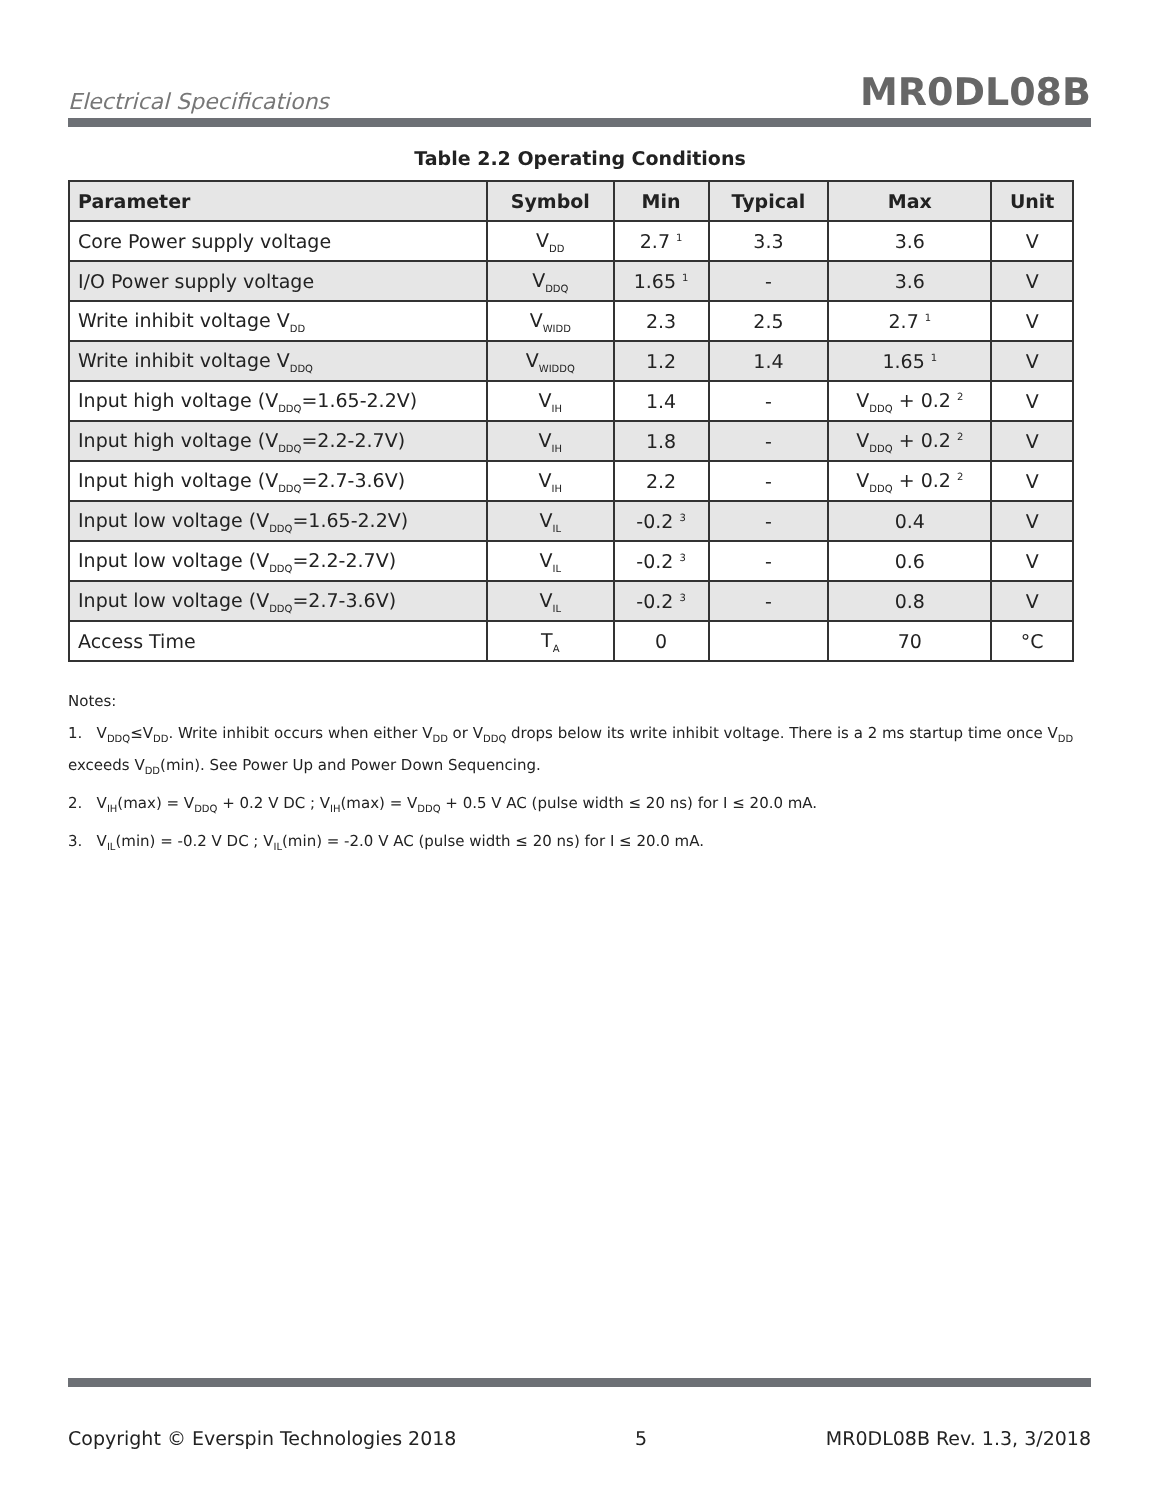Electrical Specifications MR0DL08B
Table 2.2 Operating Conditions
| Parameter | Symbol | Min | Typical | Max | Unit |
| --- | --- | --- | --- | --- | --- |
| Core Power supply voltage | V<sub>DD</sub> | 2.7 <sup>1</sup> | 3.3 | 3.6 | V |
| I/O Power supply voltage | V<sub>DDQ</sub> | 1.65 <sup>1</sup> | - | 3.6 | V |
| Write inhibit voltage V<sub>DD</sub> | V<sub>WIDD</sub> | 2.3 | 2.5 | 2.7 <sup>1</sup> | V |
| Write inhibit voltage V<sub>DDQ</sub> | V<sub>WIDDQ</sub> | 1.2 | 1.4 | 1.65 <sup>1</sup> | V |
| Input high voltage (V<sub>DDQ</sub>=1.65-2.2V) | V<sub>IH</sub> | 1.4 | - | V<sub>DDQ</sub> + 0.2 <sup>2</sup> | V |
| Input high voltage (V<sub>DDQ</sub>=2.2-2.7V) | V<sub>IH</sub> | 1.8 | - | V<sub>DDQ</sub> + 0.2 <sup>2</sup> | V |
| Input high voltage (V<sub>DDQ</sub>=2.7-3.6V) | V<sub>IH</sub> | 2.2 | - | V<sub>DDQ</sub> + 0.2 <sup>2</sup> | V |
| Input low voltage (V<sub>DDQ</sub>=1.65-2.2V) | V<sub>IL</sub> | -0.2 <sup>3</sup> | - | 0.4 | V |
| Input low voltage (V<sub>DDQ</sub>=2.2-2.7V) | V<sub>IL</sub> | -0.2 <sup>3</sup> | - | 0.6 | V |
| Input low voltage (V<sub>DDQ</sub>=2.7-3.6V) | V<sub>IL</sub> | -0.2 <sup>3</sup> | - | 0.8 | V |
| Access Time | T<sub>A</sub> | 0 | | 70 | °C |
Notes:
1. V<sub>DDQ</sub>≤V<sub>DD</sub>. Write inhibit occurs when either V<sub>DD</sub> or V<sub>DDQ</sub> drops below its write inhibit voltage. There is a 2 ms startup time once V<sub>DD</sub> exceeds V<sub>DD</sub>(min). See Power Up and Power Down Sequencing.
2. V<sub>IH</sub>(max) = V<sub>DDQ</sub> + 0.2 V DC ; V<sub>IH</sub>(max) = V<sub>DDQ</sub> + 0.5 V AC (pulse width ≤ 20 ns) for I ≤ 20.0 mA.
3. V<sub>IL</sub>(min) = -0.2 V DC ; V<sub>IL</sub>(min) = -2.0 V AC (pulse width ≤ 20 ns) for I ≤ 20.0 mA.
Copyright © Everspin Technologies 2018 5 MR0DL08B Rev. 1.3, 3/2018